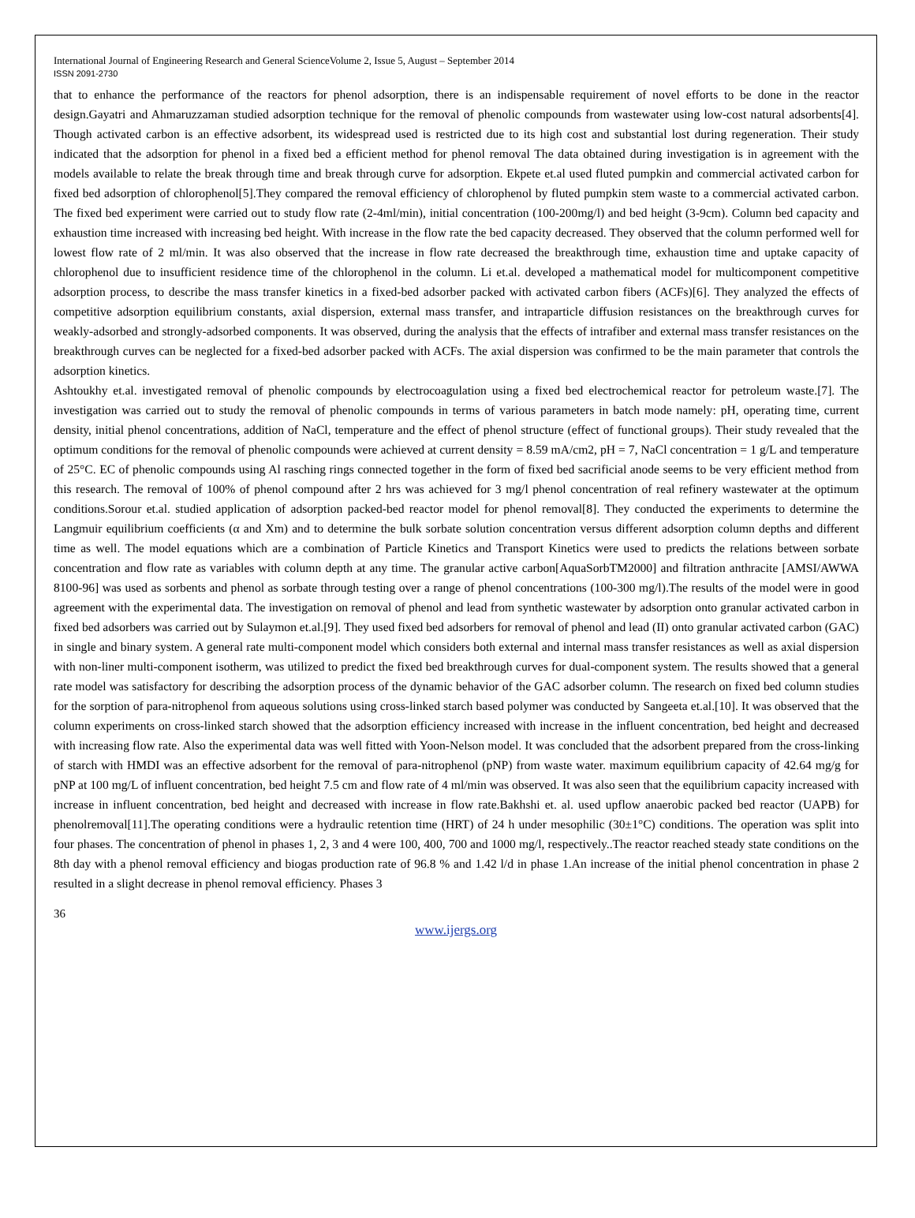International Journal of Engineering Research and General ScienceVolume 2, Issue 5, August – September 2014
ISSN 2091-2730
that to enhance the performance of the reactors for phenol adsorption, there is an indispensable requirement of novel efforts to be done in the reactor design.Gayatri and Ahmaruzzaman studied adsorption technique for the removal of phenolic compounds from wastewater using low-cost natural adsorbents[4]. Though activated carbon is an effective adsorbent, its widespread used is restricted due to its high cost and substantial lost during regeneration. Their study indicated that the adsorption for phenol in a fixed bed a efficient method for phenol removal The data obtained during investigation is in agreement with the models available to relate the break through time and break through curve for adsorption. Ekpete et.al used fluted pumpkin and commercial activated carbon for fixed bed adsorption of chlorophenol[5].They compared the removal efficiency of chlorophenol by fluted pumpkin stem waste to a commercial activated carbon. The fixed bed experiment were carried out to study flow rate (2-4ml/min), initial concentration (100-200mg/l) and bed height (3-9cm). Column bed capacity and exhaustion time increased with increasing bed height. With increase in the flow rate the bed capacity decreased. They observed that the column performed well for lowest flow rate of 2 ml/min. It was also observed that the increase in flow rate decreased the breakthrough time, exhaustion time and uptake capacity of chlorophenol due to insufficient residence time of the chlorophenol in the column. Li et.al. developed a mathematical model for multicomponent competitive adsorption process, to describe the mass transfer kinetics in a fixed-bed adsorber packed with activated carbon fibers (ACFs)[6]. They analyzed the effects of competitive adsorption equilibrium constants, axial dispersion, external mass transfer, and intraparticle diffusion resistances on the breakthrough curves for weakly-adsorbed and strongly-adsorbed components. It was observed, during the analysis that the effects of intrafiber and external mass transfer resistances on the breakthrough curves can be neglected for a fixed-bed adsorber packed with ACFs. The axial dispersion was confirmed to be the main parameter that controls the adsorption kinetics.
Ashtoukhy et.al. investigated removal of phenolic compounds by electrocoagulation using a fixed bed electrochemical reactor for petroleum waste.[7]. The investigation was carried out to study the removal of phenolic compounds in terms of various parameters in batch mode namely: pH, operating time, current density, initial phenol concentrations, addition of NaCl, temperature and the effect of phenol structure (effect of functional groups). Their study revealed that the optimum conditions for the removal of phenolic compounds were achieved at current density = 8.59 mA/cm2, pH = 7, NaCl concentration = 1 g/L and temperature of 25°C. EC of phenolic compounds using Al rasching rings connected together in the form of fixed bed sacrificial anode seems to be very efficient method from this research. The removal of 100% of phenol compound after 2 hrs was achieved for 3 mg/l phenol concentration of real refinery wastewater at the optimum conditions.Sorour et.al. studied application of adsorption packed-bed reactor model for phenol removal[8]. They conducted the experiments to determine the Langmuir equilibrium coefficients (α and Xm) and to determine the bulk sorbate solution concentration versus different adsorption column depths and different time as well. The model equations which are a combination of Particle Kinetics and Transport Kinetics were used to predicts the relations between sorbate concentration and flow rate as variables with column depth at any time. The granular active carbon[AquaSorbTM2000] and filtration anthracite [AMSI/AWWA 8100-96] was used as sorbents and phenol as sorbate through testing over a range of phenol concentrations (100-300 mg/l).The results of the model were in good agreement with the experimental data. The investigation on removal of phenol and lead from synthetic wastewater by adsorption onto granular activated carbon in fixed bed adsorbers was carried out by Sulaymon et.al.[9]. They used fixed bed adsorbers for removal of phenol and lead (II) onto granular activated carbon (GAC) in single and binary system. A general rate multi-component model which considers both external and internal mass transfer resistances as well as axial dispersion with non-liner multi-component isotherm, was utilized to predict the fixed bed breakthrough curves for dual-component system. The results showed that a general rate model was satisfactory for describing the adsorption process of the dynamic behavior of the GAC adsorber column. The research on fixed bed column studies for the sorption of para-nitrophenol from aqueous solutions using cross-linked starch based polymer was conducted by Sangeeta et.al.[10]. It was observed that the column experiments on cross-linked starch showed that the adsorption efficiency increased with increase in the influent concentration, bed height and decreased with increasing flow rate. Also the experimental data was well fitted with Yoon-Nelson model. It was concluded that the adsorbent prepared from the cross-linking of starch with HMDI was an effective adsorbent for the removal of para-nitrophenol (pNP) from waste water. maximum equilibrium capacity of 42.64 mg/g for pNP at 100 mg/L of influent concentration, bed height 7.5 cm and flow rate of 4 ml/min was observed. It was also seen that the equilibrium capacity increased with increase in influent concentration, bed height and decreased with increase in flow rate.Bakhshi et. al. used upflow anaerobic packed bed reactor (UAPB) for phenolremoval[11].The operating conditions were a hydraulic retention time (HRT) of 24 h under mesophilic (30±1°C) conditions. The operation was split into four phases. The concentration of phenol in phases 1, 2, 3 and 4 were 100, 400, 700 and 1000 mg/l, respectively..The reactor reached steady state conditions on the 8th day with a phenol removal efficiency and biogas production rate of 96.8 % and 1.42 l/d in phase 1.An increase of the initial phenol concentration in phase 2 resulted in a slight decrease in phenol removal efficiency. Phases 3
36
www.ijergs.org